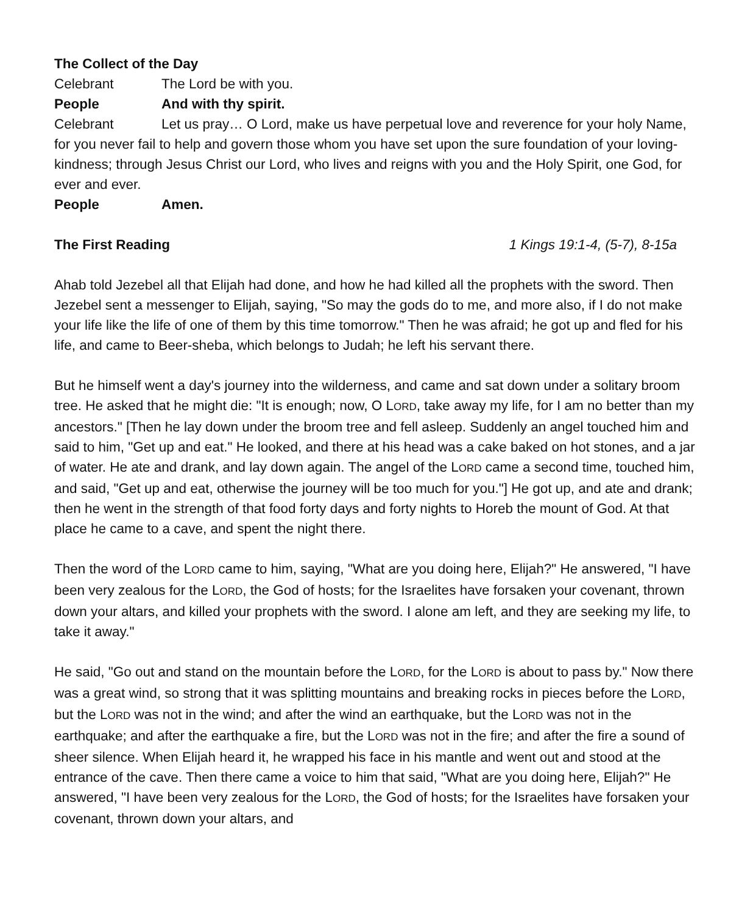The Collect of the Day
Celebrant The Lord be with you.
People And with thy spirit.
Celebrant Let us pray… O Lord, make us have perpetual love and reverence for your holy Name, for you never fail to help and govern those whom you have set upon the sure foundation of your loving-kindness; through Jesus Christ our Lord, who lives and reigns with you and the Holy Spirit, one God, for ever and ever.
People Amen.
The First Reading 1 Kings 19:1-4, (5-7), 8-15a
Ahab told Jezebel all that Elijah had done, and how he had killed all the prophets with the sword. Then Jezebel sent a messenger to Elijah, saying, "So may the gods do to me, and more also, if I do not make your life like the life of one of them by this time tomorrow." Then he was afraid; he got up and fled for his life, and came to Beer-sheba, which belongs to Judah; he left his servant there.
But he himself went a day's journey into the wilderness, and came and sat down under a solitary broom tree. He asked that he might die: "It is enough; now, O LORD, take away my life, for I am no better than my ancestors." [Then he lay down under the broom tree and fell asleep. Suddenly an angel touched him and said to him, "Get up and eat." He looked, and there at his head was a cake baked on hot stones, and a jar of water. He ate and drank, and lay down again. The angel of the LORD came a second time, touched him, and said, "Get up and eat, otherwise the journey will be too much for you."] He got up, and ate and drank; then he went in the strength of that food forty days and forty nights to Horeb the mount of God. At that place he came to a cave, and spent the night there.
Then the word of the LORD came to him, saying, "What are you doing here, Elijah?" He answered, "I have been very zealous for the LORD, the God of hosts; for the Israelites have forsaken your covenant, thrown down your altars, and killed your prophets with the sword. I alone am left, and they are seeking my life, to take it away."
He said, "Go out and stand on the mountain before the LORD, for the LORD is about to pass by." Now there was a great wind, so strong that it was splitting mountains and breaking rocks in pieces before the LORD, but the LORD was not in the wind; and after the wind an earthquake, but the LORD was not in the earthquake; and after the earthquake a fire, but the LORD was not in the fire; and after the fire a sound of sheer silence. When Elijah heard it, he wrapped his face in his mantle and went out and stood at the entrance of the cave. Then there came a voice to him that said, "What are you doing here, Elijah?" He answered, "I have been very zealous for the LORD, the God of hosts; for the Israelites have forsaken your covenant, thrown down your altars, and